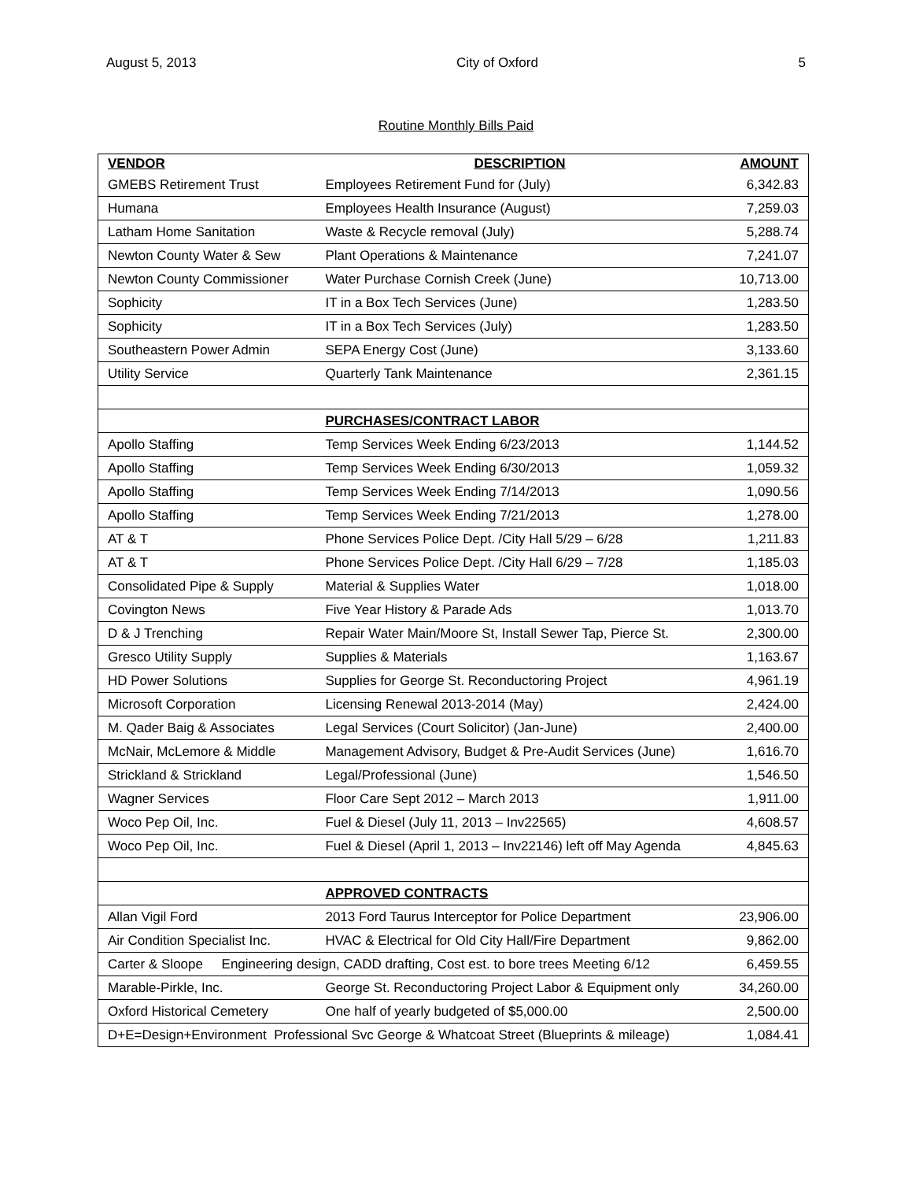August 5, 2013 City of Oxford 5
Routine Monthly Bills Paid
| VENDOR | DESCRIPTION | AMOUNT |
| --- | --- | --- |
| GMEBS Retirement Trust | Employees Retirement Fund for (July) | 6,342.83 |
| Humana | Employees Health Insurance (August) | 7,259.03 |
| Latham Home Sanitation | Waste & Recycle removal (July) | 5,288.74 |
| Newton County Water & Sew | Plant Operations & Maintenance | 7,241.07 |
| Newton County Commissioner | Water Purchase Cornish Creek (June) | 10,713.00 |
| Sophicity | IT in a Box Tech Services (June) | 1,283.50 |
| Sophicity | IT in a Box Tech Services (July) | 1,283.50 |
| Southeastern Power Admin | SEPA Energy Cost (June) | 3,133.60 |
| Utility Service | Quarterly Tank Maintenance | 2,361.15 |
| | PURCHASES/CONTRACT LABOR | |
| Apollo Staffing | Temp Services Week Ending 6/23/2013 | 1,144.52 |
| Apollo Staffing | Temp Services Week Ending 6/30/2013 | 1,059.32 |
| Apollo Staffing | Temp Services Week Ending 7/14/2013 | 1,090.56 |
| Apollo Staffing | Temp Services Week Ending 7/21/2013 | 1,278.00 |
| AT & T | Phone Services Police Dept. /City Hall 5/29 – 6/28 | 1,211.83 |
| AT & T | Phone Services Police Dept. /City Hall 6/29 – 7/28 | 1,185.03 |
| Consolidated Pipe & Supply | Material & Supplies Water | 1,018.00 |
| Covington News | Five Year History & Parade Ads | 1,013.70 |
| D & J Trenching | Repair Water Main/Moore St, Install Sewer Tap, Pierce St. | 2,300.00 |
| Gresco Utility Supply | Supplies & Materials | 1,163.67 |
| HD Power Solutions | Supplies for George St. Reconductoring Project | 4,961.19 |
| Microsoft Corporation | Licensing Renewal 2013-2014 (May) | 2,424.00 |
| M. Qader Baig & Associates | Legal Services (Court Solicitor) (Jan-June) | 2,400.00 |
| McNair, McLemore & Middle | Management Advisory, Budget & Pre-Audit Services (June) | 1,616.70 |
| Strickland & Strickland | Legal/Professional (June) | 1,546.50 |
| Wagner Services | Floor Care Sept 2012 – March 2013 | 1,911.00 |
| Woco Pep Oil, Inc. | Fuel & Diesel (July 11, 2013 – Inv22565) | 4,608.57 |
| Woco Pep Oil, Inc. | Fuel & Diesel (April 1, 2013 – Inv22146) left off May Agenda | 4,845.63 |
| | APPROVED CONTRACTS | |
| Allan Vigil Ford | 2013 Ford Taurus Interceptor for Police Department | 23,906.00 |
| Air Condition Specialist Inc. | HVAC & Electrical for Old City Hall/Fire Department | 9,862.00 |
| Carter & Sloope Engineering design, CADD drafting, Cost est. to bore trees Meeting 6/12 | | 6,459.55 |
| Marable-Pirkle, Inc. | George St. Reconductoring Project Labor & Equipment only | 34,260.00 |
| Oxford Historical Cemetery | One half of yearly budgeted of $5,000.00 | 2,500.00 |
| D+E=Design+Environment Professional Svc George & Whatcoat Street (Blueprints & mileage) | | 1,084.41 |